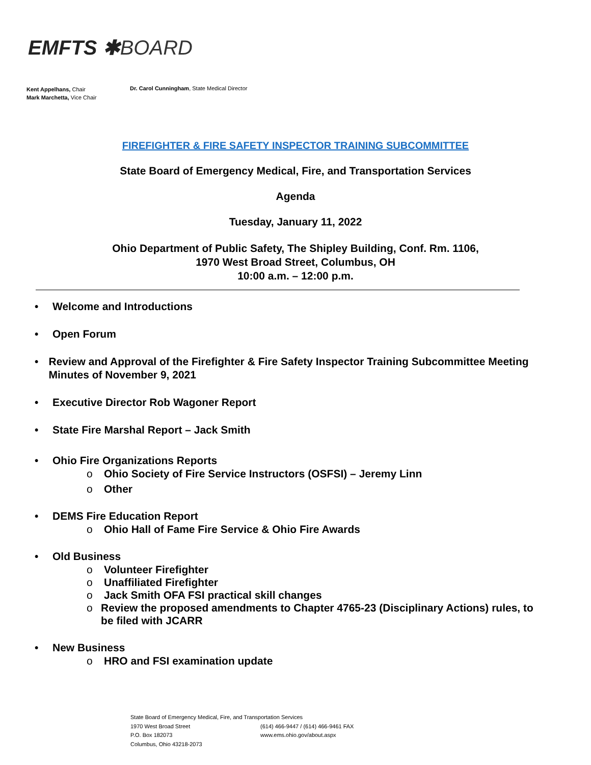EMFTS ✱BOARD
Kent Appelhans, Chair
Mark Marchetta, Vice Chair
Dr. Carol Cunningham, State Medical Director
FIREFIGHTER & FIRE SAFETY INSPECTOR TRAINING SUBCOMMITTEE
State Board of Emergency Medical, Fire, and Transportation Services
Agenda
Tuesday, January 11, 2022
Ohio Department of Public Safety, The Shipley Building, Conf. Rm. 1106,
1970 West Broad Street, Columbus, OH
10:00 a.m. – 12:00 p.m.
• Welcome and Introductions
• Open Forum
• Review and Approval of the Firefighter & Fire Safety Inspector Training Subcommittee Meeting Minutes of November 9, 2021
• Executive Director Rob Wagoner Report
• State Fire Marshal Report – Jack Smith
• Ohio Fire Organizations Reports
o Ohio Society of Fire Service Instructors (OSFSI) – Jeremy Linn
o Other
• DEMS Fire Education Report
o Ohio Hall of Fame Fire Service & Ohio Fire Awards
• Old Business
o Volunteer Firefighter
o Unaffiliated Firefighter
o Jack Smith OFA FSI practical skill changes
o Review the proposed amendments to Chapter 4765-23 (Disciplinary Actions) rules, to be filed with JCARR
• New Business
o HRO and FSI examination update
State Board of Emergency Medical, Fire, and Transportation Services
1970 West Broad Street
P.O. Box 182073
Columbus, Ohio 43218-2073
(614) 466-9447 / (614) 466-9461 FAX
www.ems.ohio.gov/about.aspx